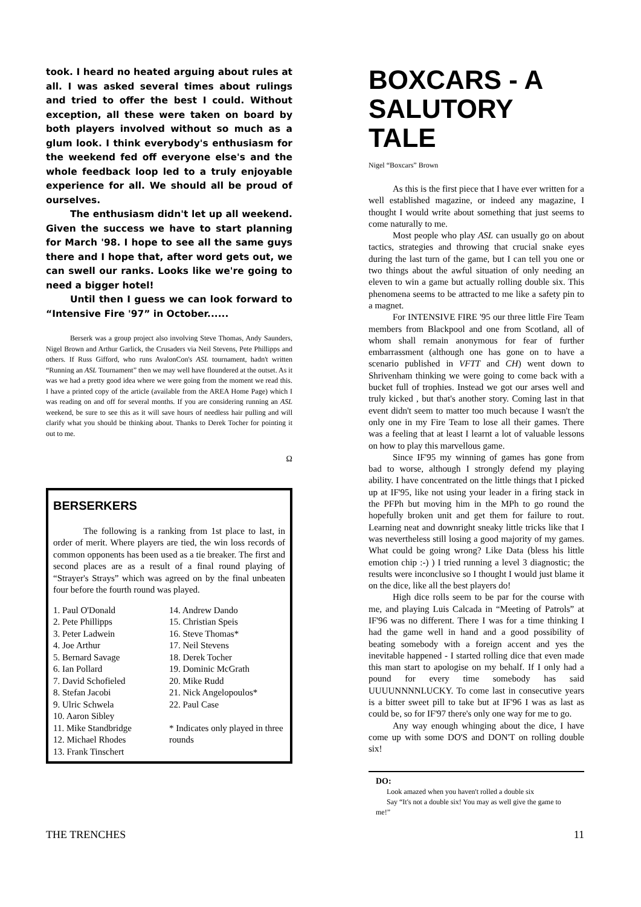took. I heard no heated arguing about rules at all. I was asked several times about rulings and tried to offer the best I could. Without exception, all these were taken on board by both players involved without so much as a glum look. I think everybody's enthusiasm for the weekend fed off everyone else's and the whole feedback loop led to a truly enjoyable experience for all. We should all be proud of ourselves.
The enthusiasm didn't let up all weekend. Given the success we have to start planning for March '98. I hope to see all the same guys there and I hope that, after word gets out, we can swell our ranks. Looks like we're going to need a bigger hotel!
Until then I guess we can look forward to “Intensive Fire '97” in October......
Berserk was a group project also involving Steve Thomas, Andy Saunders, Nigel Brown and Arthur Garlick, the Crusaders via Neil Stevens, Pete Phillipps and others. If Russ Gifford, who runs AvalonCon's ASL tournament, hadn't written “Running an ASL Tournament” then we may well have floundered at the outset. As it was we had a pretty good idea where we were going from the moment we read this. I have a printed copy of the article (available from the AREA Home Page) which I was reading on and off for several months. If you are considering running an ASL weekend, be sure to see this as it will save hours of needless hair pulling and will clarify what you should be thinking about. Thanks to Derek Tocher for pointing it out to me.
Ω
BERSERKERS
The following is a ranking from 1st place to last, in order of merit. Where players are tied, the win loss records of common opponents has been used as a tie breaker. The first and second places are as a result of a final round playing of “Strayer's Strays” which was agreed on by the final unbeaten four before the fourth round was played.
1. Paul O'Donald
2. Pete Phillipps
3. Peter Ladwein
4. Joe Arthur
5. Bernard Savage
6. Ian Pollard
7. David Schofieled
8. Stefan Jacobi
9. Ulric Schwela
10. Aaron Sibley
11. Mike Standbridge
12. Michael Rhodes
13. Frank Tinschert
14. Andrew Dando
15. Christian Speis
16. Steve Thomas*
17. Neil Stevens
18. Derek Tocher
19. Dominic McGrath
20. Mike Rudd
21. Nick Angelopoulos*
22. Paul Case
* Indicates only played in three rounds
BOXCARS - A SALUTORY TALE
Nigel “Boxcars” Brown
As this is the first piece that I have ever written for a well established magazine, or indeed any magazine, I thought I would write about something that just seems to come naturally to me.
Most people who play ASL can usually go on about tactics, strategies and throwing that crucial snake eyes during the last turn of the game, but I can tell you one or two things about the awful situation of only needing an eleven to win a game but actually rolling double six. This phenomena seems to be attracted to me like a safety pin to a magnet.
For INTENSIVE FIRE '95 our three little Fire Team members from Blackpool and one from Scotland, all of whom shall remain anonymous for fear of further embarrassment (although one has gone on to have a scenario published in VFTT and CH) went down to Shrivenham thinking we were going to come back with a bucket full of trophies. Instead we got our arses well and truly kicked , but that's another story. Coming last in that event didn't seem to matter too much because I wasn't the only one in my Fire Team to lose all their games. There was a feeling that at least I learnt a lot of valuable lessons on how to play this marvellous game.
Since IF'95 my winning of games has gone from bad to worse, although I strongly defend my playing ability. I have concentrated on the little things that I picked up at IF'95, like not using your leader in a firing stack in the PFPh but moving him in the MPh to go round the hopefully broken unit and get them for failure to rout. Learning neat and downright sneaky little tricks like that I was nevertheless still losing a good majority of my games. What could be going wrong? Like Data (bless his little emotion chip :-) ) I tried running a level 3 diagnostic; the results were inconclusive so I thought I would just blame it on the dice, like all the best players do!
High dice rolls seem to be par for the course with me, and playing Luis Calcada in “Meeting of Patrols” at IF'96 was no different. There I was for a time thinking I had the game well in hand and a good possibility of beating somebody with a foreign accent and yes the inevitable happened - I started rolling dice that even made this man start to apologise on my behalf. If I only had a pound for every time somebody has said UUUUNNNNLUCKY. To come last in consecutive years is a bitter sweet pill to take but at IF'96 I was as last as could be, so for IF'97 there's only one way for me to go.
Any way enough whinging about the dice, I have come up with some DO'S and DON'T on rolling double six!
DO:
Look amazed when you haven't rolled a double six
Say “It's not a double six! You may as well give the game to me!”
THE TRENCHES 11